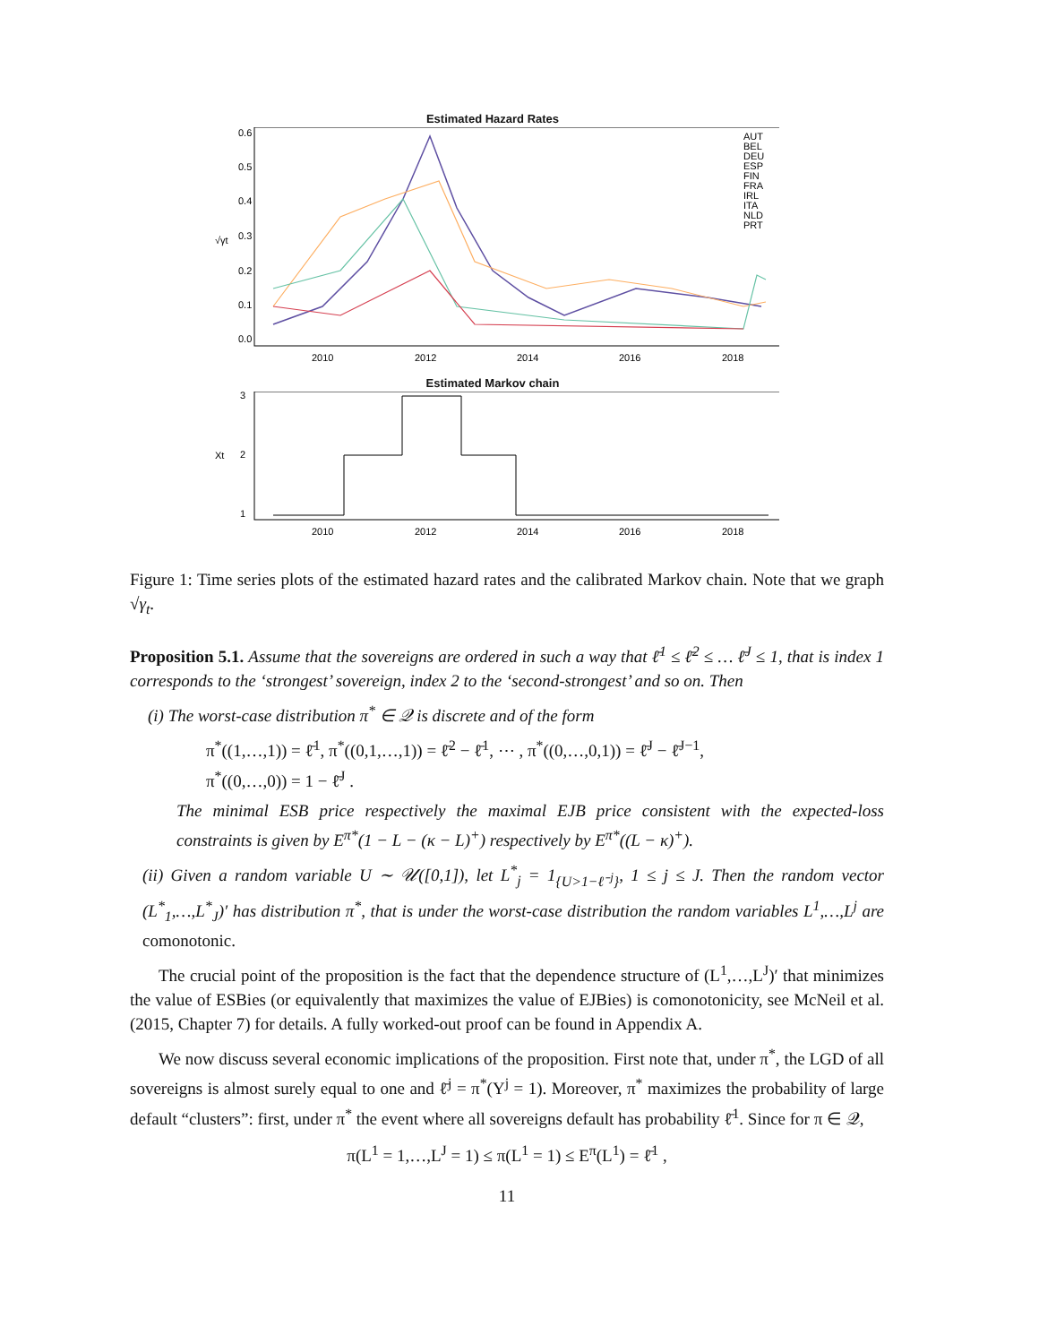Estimated Hazard Rates
AUT
BEL
DEU
ESP
FIN
FRA
IRL
ITA
NLD
PRT
2010
2012
2014
2016
2018
√γt
0.0
0.1
0.2
0.3
0.4
0.5
0.6
Estimated Markov chain
2010
2012
2014
2016
2018
Xt
1
2
3
Figure 1: Time series plots of the estimated hazard rates and the calibrated Markov chain. Note that we graph √γ<sub>t</sub>.
Proposition 5.1. Assume that the sovereigns are ordered in such a way that ℓ̄<sup>1</sup> ≤ ℓ̄<sup>2</sup> ≤ … ℓ̄<sup>J</sup> ≤ 1, that is index 1 corresponds to the ‘strongest’ sovereign, index 2 to the ‘second-strongest’ and so on. Then
(i) The worst-case distribution π<sup>*</sup> ∈ 𝒬 is discrete and of the form
π<sup>*</sup>((1,…,1)) = ℓ̄<sup>1</sup>, π<sup>*</sup>((0,1,…,1)) = ℓ̄<sup>2</sup> − ℓ̄<sup>1</sup>, ⋯ , π<sup>*</sup>((0,…,0,1)) = ℓ̄<sup>J</sup> − ℓ̄<sup>J−1</sup>,
π<sup>*</sup>((0,…,0)) = 1 − ℓ̄<sup>J</sup> .
The minimal ESB price respectively the maximal EJB price consistent with the expected-loss constraints is given by E<sup>π*</sup>(1 − L − (κ − L)<sup>+</sup>) respectively by E<sup>π*</sup>((L − κ)<sup>+</sup>).
(ii) Given a random variable U ∼ 𝒰([0,1]), let L<sup>*</sup><sub>j</sub> = 1<sub>{U>1−ℓ̄<sup>j</sup>}</sub>, 1 ≤ j ≤ J. Then the random vector (L<sup>*</sup><sub>1</sub>,…,L<sup>*</sup><sub>J</sub>)′ has distribution π<sup>*</sup>, that is under the worst-case distribution the random variables L<sup>1</sup>,…,L<sup>j</sup> are comonotonic.
The crucial point of the proposition is the fact that the dependence structure of (L<sup>1</sup>,…,L<sup>J</sup>)′ that minimizes the value of ESBies (or equivalently that maximizes the value of EJBies) is comonotonicity, see McNeil et al. (2015, Chapter 7) for details. A fully worked-out proof can be found in Appendix A.
We now discuss several economic implications of the proposition. First note that, under π<sup>*</sup>, the LGD of all sovereigns is almost surely equal to one and ℓ̄<sup>j</sup> = π<sup>*</sup>(Y<sup>j</sup> = 1). Moreover, π<sup>*</sup> maximizes the probability of large default “clusters”: first, under π<sup>*</sup> the event where all sovereigns default has probability ℓ̄<sup>1</sup>. Since for π ∈ 𝒬,
π(L<sup>1</sup> = 1,…,L<sup>J</sup> = 1) ≤ π(L<sup>1</sup> = 1) ≤ E<sup>π</sup>(L<sup>1</sup>) = ℓ̄<sup>1</sup> ,
11